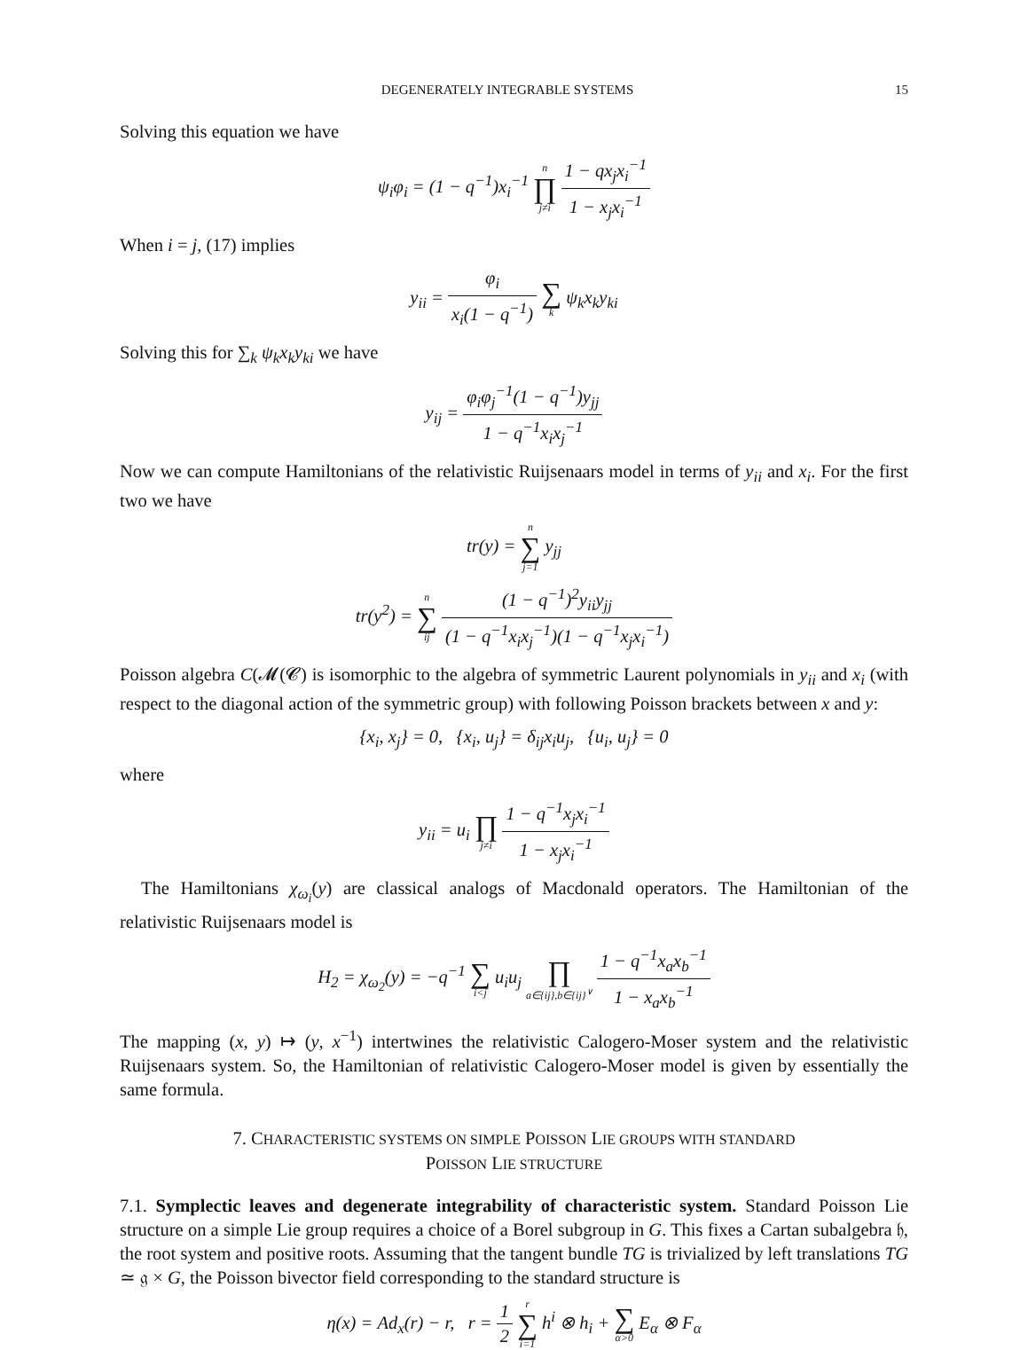DEGENERATELY INTEGRABLE SYSTEMS 15
Solving this equation we have
ψ<sub>i</sub>φ<sub>i</sub> = (1 − q<sup>−1</sup>)x<sub>i</sub><sup>−1</sup> n ∏ j≠i 1 − qx<sub>j</sub>x<sub>i</sub><sup>−1</sup> 1 − x<sub>j</sub>x<sub>i</sub><sup>−1</sup>
When i = j, (17) implies
y<sub>ii</sub> = φ<sub>i</sub> x<sub>i</sub>(1 − q<sup>−1</sup>) ∑ k ψ<sub>k</sub>x<sub>k</sub>y<sub>ki</sub>
Solving this for ∑<sub>k</sub> ψ<sub>k</sub>x<sub>k</sub>y<sub>ki</sub> we have
y<sub>ij</sub> = φ<sub>i</sub>φ<sub>j</sub><sup>−1</sup>(1 − q<sup>−1</sup>)y<sub>jj</sub> 1 − q<sup>−1</sup>x<sub>i</sub>x<sub>j</sub><sup>−1</sup>
Now we can compute Hamiltonians of the relativistic Ruijsenaars model in terms of y<sub>ii</sub> and x<sub>i</sub>. For the first two we have
tr(y) = n ∑ j=1 y<sub>jj</sub>
tr(y<sup>2</sup>) = n ∑ ij (1 − q<sup>−1</sup>)<sup>2</sup>y<sub>ii</sub>y<sub>jj</sub> (1 − q<sup>−1</sup>x<sub>i</sub>x<sub>j</sub><sup>−1</sup>)(1 − q<sup>−1</sup>x<sub>j</sub>x<sub>i</sub><sup>−1</sup>)
Poisson algebra C(𝓜(𝓒) is isomorphic to the algebra of symmetric Laurent polynomials in y<sub>ii</sub> and x<sub>i</sub> (with respect to the diagonal action of the symmetric group) with following Poisson brackets between x and y:
{x<sub>i</sub>, x<sub>j</sub>} = 0, {x<sub>i</sub>, u<sub>j</sub>} = δ<sub>ij</sub>x<sub>i</sub>u<sub>j</sub>, {u<sub>i</sub>, u<sub>j</sub>} = 0
where
y<sub>ii</sub> = u<sub>i</sub> ∏ j≠i 1 − q<sup>−1</sup>x<sub>j</sub>x<sub>i</sub><sup>−1</sup> 1 − x<sub>j</sub>x<sub>i</sub><sup>−1</sup>
The Hamiltonians χ<sub>ω<sub>i</sub></sub>(y) are classical analogs of Macdonald operators. The Hamiltonian of the relativistic Ruijsenaars model is
H<sub>2</sub> = χ<sub>ω<sub>2</sub></sub>(y) = −q<sup>−1</sup> ∑ i<j u<sub>i</sub>u<sub>j</sub> ∏ a∈{ij},b∈{ij}<sup>∨</sup> 1 − q<sup>−1</sup>x<sub>a</sub>x<sub>b</sub><sup>−1</sup> 1 − x<sub>a</sub>x<sub>b</sub><sup>−1</sup>
The mapping (x, y) ↦ (y, x<sup>−1</sup>) intertwines the relativistic Calogero-Moser system and the relativistic Ruijsenaars system. So, the Hamiltonian of relativistic Calogero-Moser model is given by essentially the same formula.
7. CHARACTERISTIC SYSTEMS ON SIMPLE POISSON LIE GROUPS WITH STANDARD
POISSON LIE STRUCTURE
7.1. Symplectic leaves and degenerate integrability of characteristic system. Standard Poisson Lie structure on a simple Lie group requires a choice of a Borel subgroup in G. This fixes a Cartan subalgebra 𝔥, the root system and positive roots. Assuming that the tangent bundle TG is trivialized by left translations TG ≃ 𝔤 × G, the Poisson bivector field corresponding to the standard structure is
η(x) = Ad<sub>x</sub>(r) − r, r = 1 2 r ∑ i=1 h<sup>i</sup> ⊗ h<sub>i</sub> + ∑ α>0 E<sub>α</sub> ⊗ F<sub>α</sub>